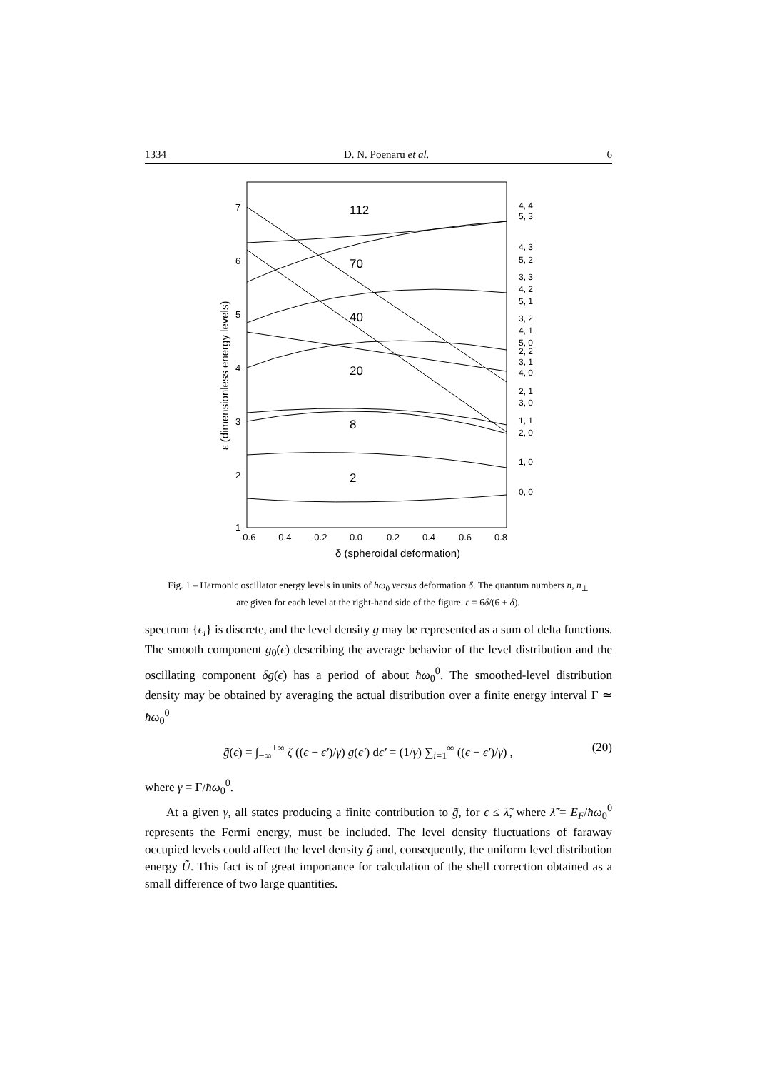1334 D. N. Poenaru et al. 6
112
70
40
20
8
2
7
6
5
4
3
2
1
-0.6
-0.4
-0.2
0.0
0.2
0.4
0.6
0.8
δ (spheroidal deformation)
ε (dimensionless energy levels)
4, 4
5, 3
4, 3
5, 2
3, 3
4, 2
5, 1
3, 2
4, 1
5, 0
2, 2
3, 1
4, 0
2, 1
3, 0
1, 1
2, 0
1, 0
0, 0
Fig. 1 – Harmonic oscillator energy levels in units of ħω<sub>0</sub> versus deformation δ. The quantum numbers n, n<sub>⊥</sub> are given for each level at the right-hand side of the figure. ε = 6δ/(6 + δ).
spectrum {ϵ<sub>i</sub>} is discrete, and the level density g may be represented as a sum of delta functions. The smooth component g<sub>0</sub>(ϵ) describing the average behavior of the level distribution and the oscillating component δg(ϵ) has a period of about ħω<sub>0</sub><sup>0</sup>. The smoothed-level distribution density may be obtained by averaging the actual distribution over a finite energy interval Γ ≃ ħω<sub>0</sub><sup>0</sup>
g̃(ϵ) = ∫<sub>−∞</sub><sup>+∞</sup> ζ ((ϵ − ϵ′)/γ) g(ϵ′) dϵ′ = (1/γ) ∑<sub>i=1</sub><sup>∞</sup> ((ϵ − ϵ′)/γ) , (20)
where γ = Γ/ħω<sub>0</sub><sup>0</sup>.
At a given γ, all states producing a finite contribution to g̃, for ϵ ≤ λ̃, where λ̃ = E<sub>F</sub>/ħω<sub>0</sub><sup>0</sup> represents the Fermi energy, must be included. The level density fluctuations of faraway occupied levels could affect the level density g̃ and, consequently, the uniform level distribution energy Ũ. This fact is of great importance for calculation of the shell correction obtained as a small difference of two large quantities.